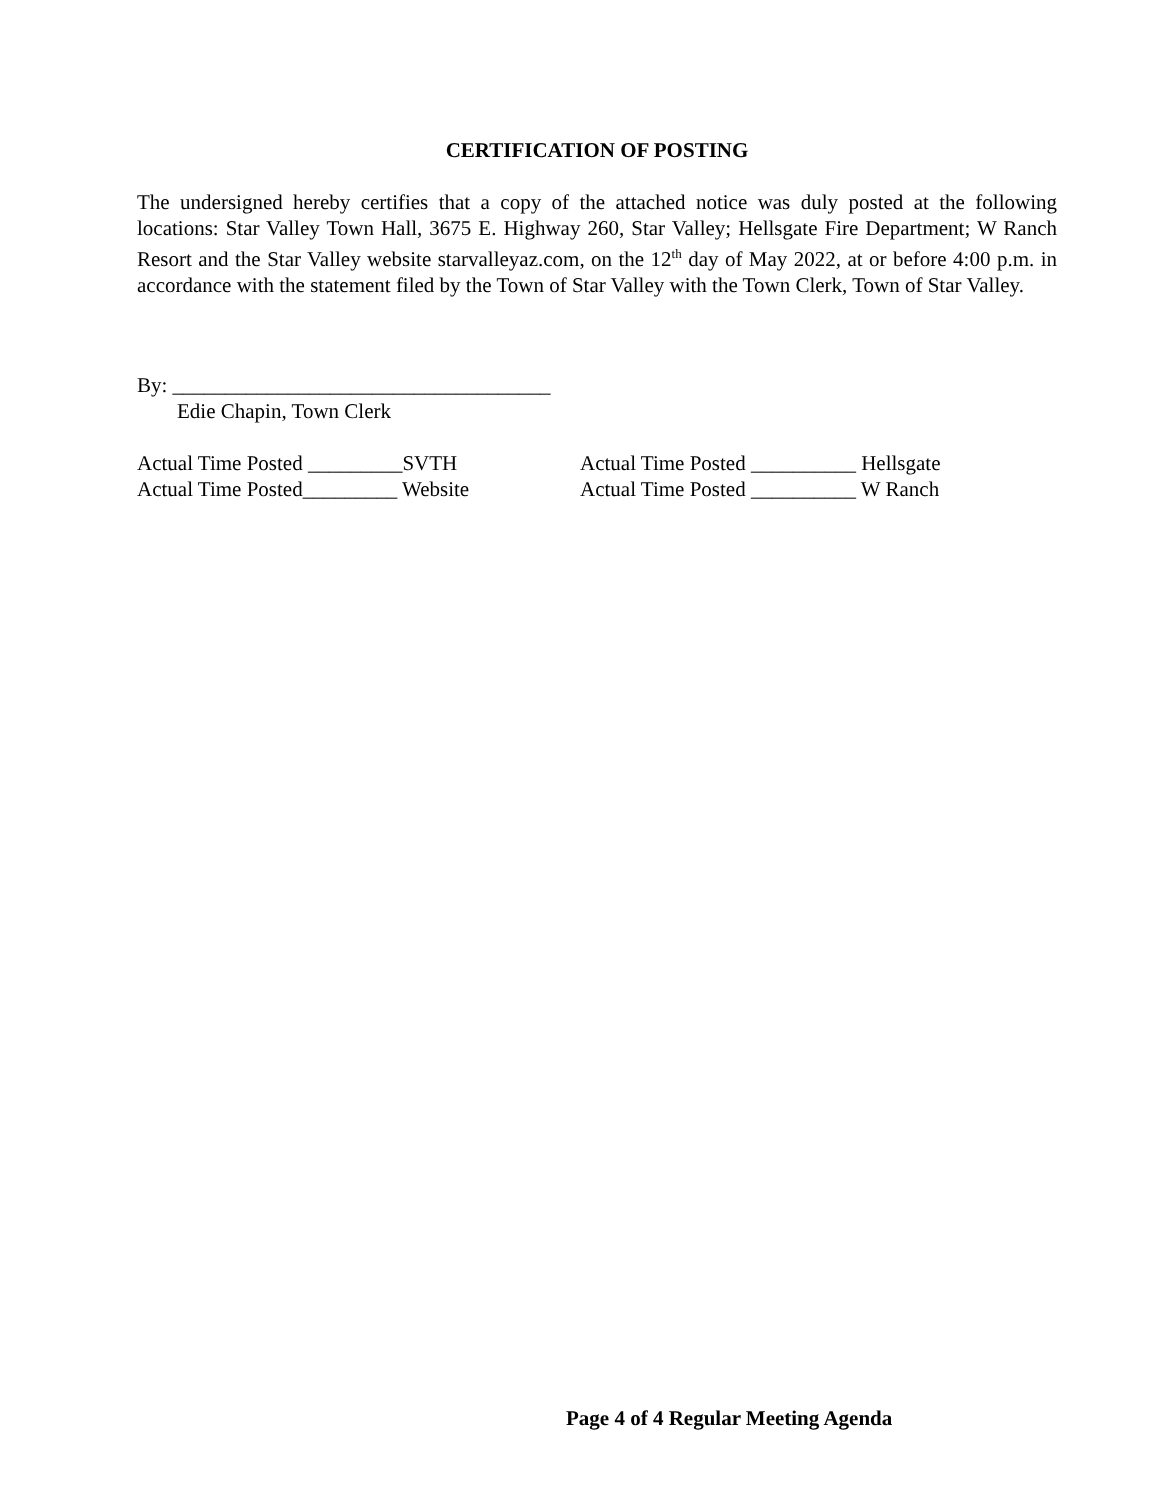CERTIFICATION OF POSTING
The undersigned hereby certifies that a copy of the attached notice was duly posted at the following locations: Star Valley Town Hall, 3675 E. Highway 260, Star Valley; Hellsgate Fire Department; W Ranch Resort and the Star Valley website starvalleyaz.com, on the 12<sup>th</sup> day of May 2022, at or before 4:00 p.m. in accordance with the statement filed by the Town of Star Valley with the Town Clerk, Town of Star Valley.
By: ____________________________________
Edie Chapin, Town Clerk
Actual Time Posted _________SVTH Actual Time Posted __________ Hellsgate
Actual Time Posted_________ Website Actual Time Posted __________ W Ranch
Page 4 of 4 Regular Meeting Agenda